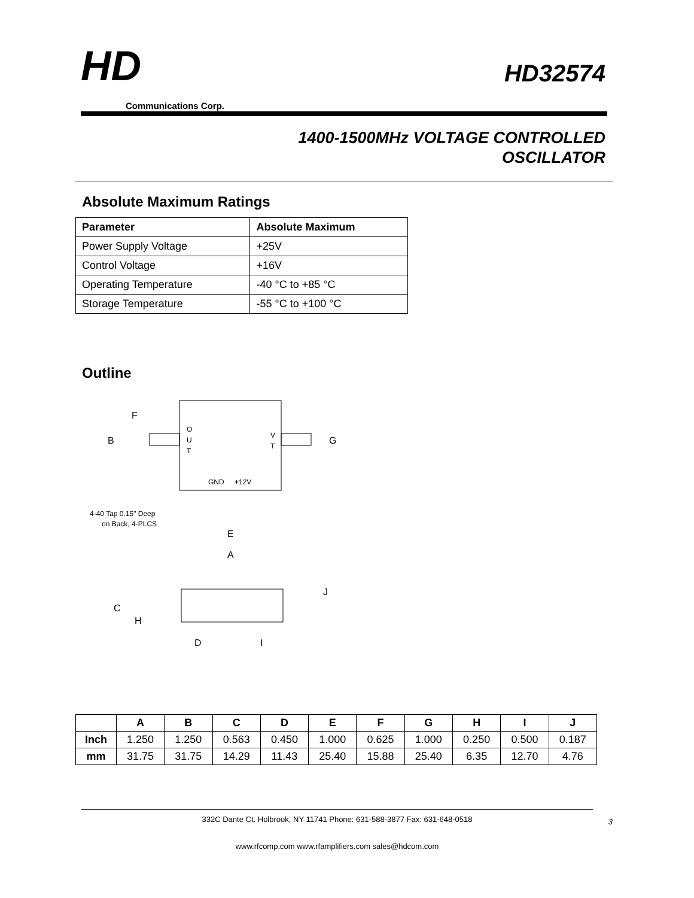HD
Communications Corp.
HD32574
1400-1500MHz VOLTAGE CONTROLLED
OSCILLATOR
Absolute Maximum Ratings
| Parameter | Absolute Maximum |
| --- | --- |
| Power Supply Voltage | +25V |
| Control Voltage | +16V |
| Operating Temperature | -40 °C to +85 °C |
| Storage Temperature | -55 °C to +100 °C |
Outline
F
B
G
O
U
T
V
T
GND
+12V
4-40 Tap 0.15" Deep
on Back, 4-PLCS
E
A
C
H
J
D
I
| | A | B | C | D | E | F | G | H | I | J |
| --- | --- | --- | --- | --- | --- | --- | --- | --- | --- | --- |
| Inch | 1.250 | 1.250 | 0.563 | 0.450 | 1.000 | 0.625 | 1.000 | 0.250 | 0.500 | 0.187 |
| mm | 31.75 | 31.75 | 14.29 | 11.43 | 25.40 | 15.88 | 25.40 | 6.35 | 12.70 | 4.76 |
332C Dante Ct. Holbrook, NY 11741 Phone: 631-588-3877 Fax: 631-648-0518
www.rfcomp.com www.rfamplifiers.com sales@hdcom.com
3